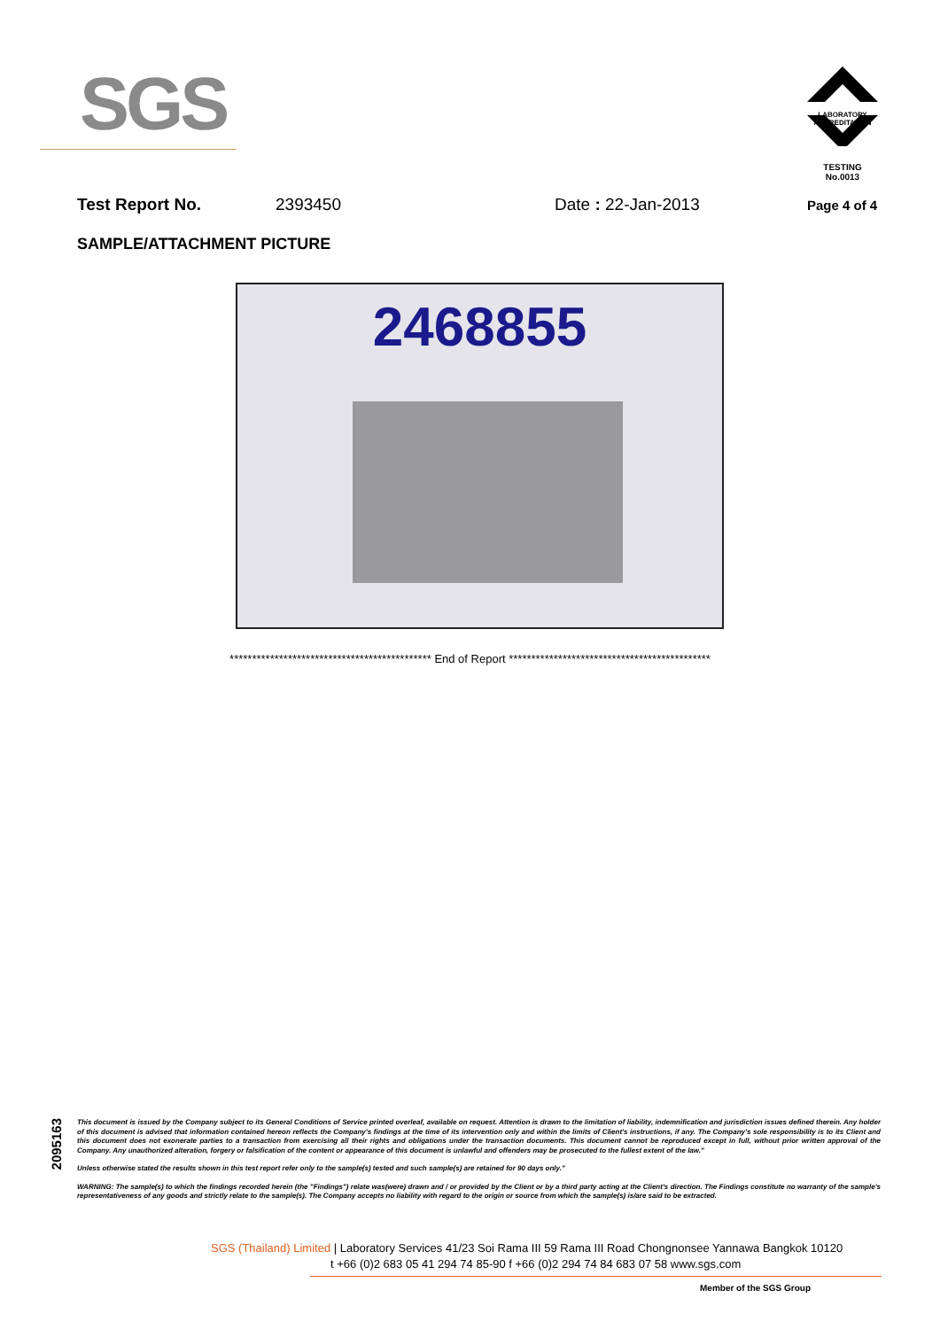SGS
LABORATORY ACCREDITATION
TESTING
No.0013
Test Report No. 2393450 Date : 22-Jan-2013 Page 4 of 4
SAMPLE/ATTACHMENT PICTURE
2468855
********************************************* End of Report *********************************************
2095163
This document is issued by the Company subject to its General Conditions of Service printed overleaf, available on request. Attention is drawn to the limitation of liability, indemnification and jurisdiction issues defined therein. Any holder of this document is advised that information contained hereon reflects the Company's findings at the time of its intervention only and within the limits of Client's instructions, if any. The Company's sole responsibility is to its Client and this document does not exonerate parties to a transaction from exercising all their rights and obligations under the transaction documents. This document cannot be reproduced except in full, without prior written approval of the Company. Any unauthorized alteration, forgery or falsification of the content or appearance of this document is unlawful and offenders may be prosecuted to the fullest extent of the law."
Unless otherwise stated the results shown in this test report refer only to the sample(s) tested and such sample(s) are retained for 90 days only."
WARNING: The sample(s) to which the findings recorded herein (the "Findings") relate was(were) drawn and / or provided by the Client or by a third party acting at the Client's direction. The Findings constitute no warranty of the sample's representativeness of any goods and strictly relate to the sample(s). The Company accepts no liability with regard to the origin or source from which the sample(s) is/are said to be extracted.
SGS (Thailand) Limited | Laboratory Services 41/23 Soi Rama III 59 Rama III Road Chongnonsee Yannawa Bangkok 10120
t +66 (0)2 683 05 41 294 74 85-90 f +66 (0)2 294 74 84 683 07 58 www.sgs.com
Member of the SGS Group